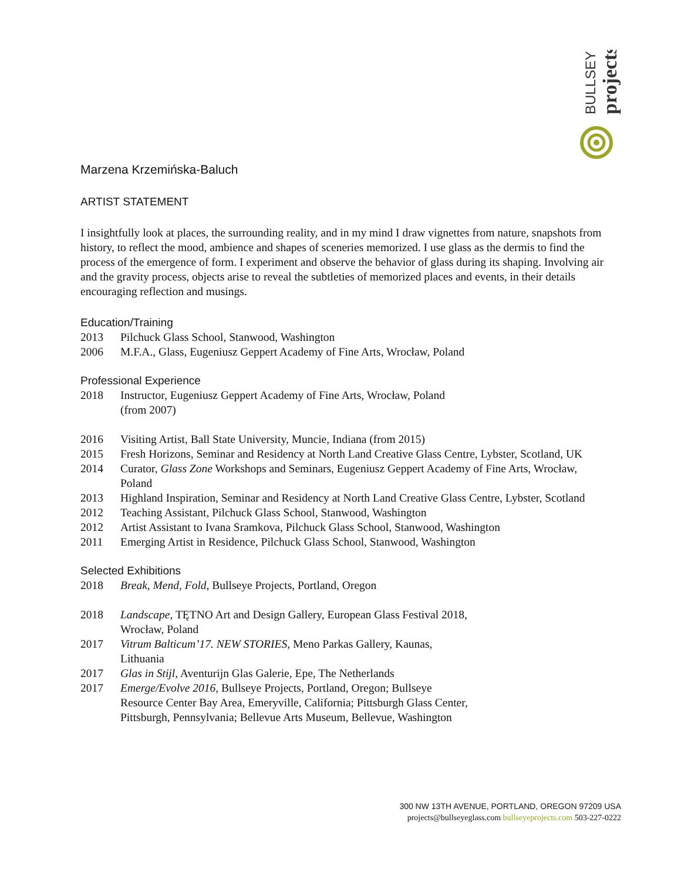BULLSEYE
projects
Marzena Krzemińska-Baluch
ARTIST STATEMENT
I insightfully look at places, the surrounding reality, and in my mind I draw vignettes from nature, snapshots from history, to reflect the mood, ambience and shapes of sceneries memorized. I use glass as the dermis to find the process of the emergence of form. I experiment and observe the behavior of glass during its shaping. Involving air and the gravity process, objects arise to reveal the subtleties of memorized places and events, in their details encouraging reflection and musings.
Education/Training
2013 Pilchuck Glass School, Stanwood, Washington
2006 M.F.A., Glass, Eugeniusz Geppert Academy of Fine Arts, Wrocław, Poland
Professional Experience
2018 Instructor, Eugeniusz Geppert Academy of Fine Arts, Wrocław, Poland
(from 2007)
2016 Visiting Artist, Ball State University, Muncie, Indiana (from 2015)
2015 Fresh Horizons, Seminar and Residency at North Land Creative Glass Centre, Lybster, Scotland, UK
2014 Curator, Glass Zone Workshops and Seminars, Eugeniusz Geppert Academy of Fine Arts, Wrocław, Poland
2013 Highland Inspiration, Seminar and Residency at North Land Creative Glass Centre, Lybster, Scotland
2012 Teaching Assistant, Pilchuck Glass School, Stanwood, Washington
2012 Artist Assistant to Ivana Sramkova, Pilchuck Glass School, Stanwood, Washington
2011 Emerging Artist in Residence, Pilchuck Glass School, Stanwood, Washington
Selected Exhibitions
2018 Break, Mend, Fold, Bullseye Projects, Portland, Oregon
2018 Landscape, TĘTNO Art and Design Gallery, European Glass Festival 2018,
Wrocław, Poland
2017 Vitrum Balticum’17. NEW STORIES, Meno Parkas Gallery, Kaunas,
Lithuania
2017 Glas in Stijl, Aventurijn Glas Galerie, Epe, The Netherlands
2017 Emerge/Evolve 2016, Bullseye Projects, Portland, Oregon; Bullseye
Resource Center Bay Area, Emeryville, California; Pittsburgh Glass Center,
Pittsburgh, Pennsylvania; Bellevue Arts Museum, Bellevue, Washington
300 NW 13TH AVENUE, PORTLAND, OREGON 97209 USA
projects@bullseyeglass.com bullseyeprojects.com 503-227-0222